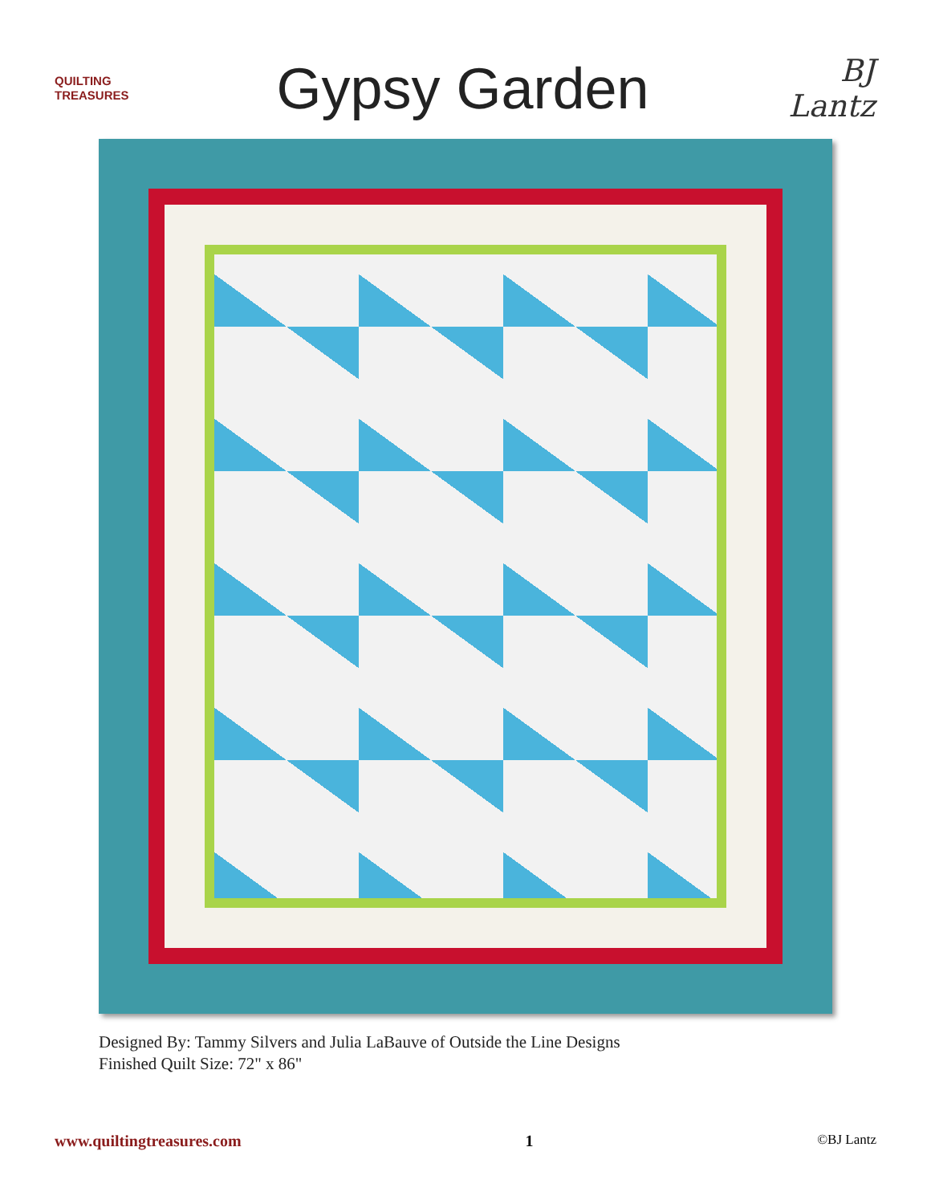QUILTING
TREASURES
Gypsy Garden
BJ Lantz
Designed By: Tammy Silvers and Julia LaBauve of Outside the Line Designs
Finished Quilt Size: 72" x 86"
www.quiltingtreasures.com 1 ©BJ Lantz